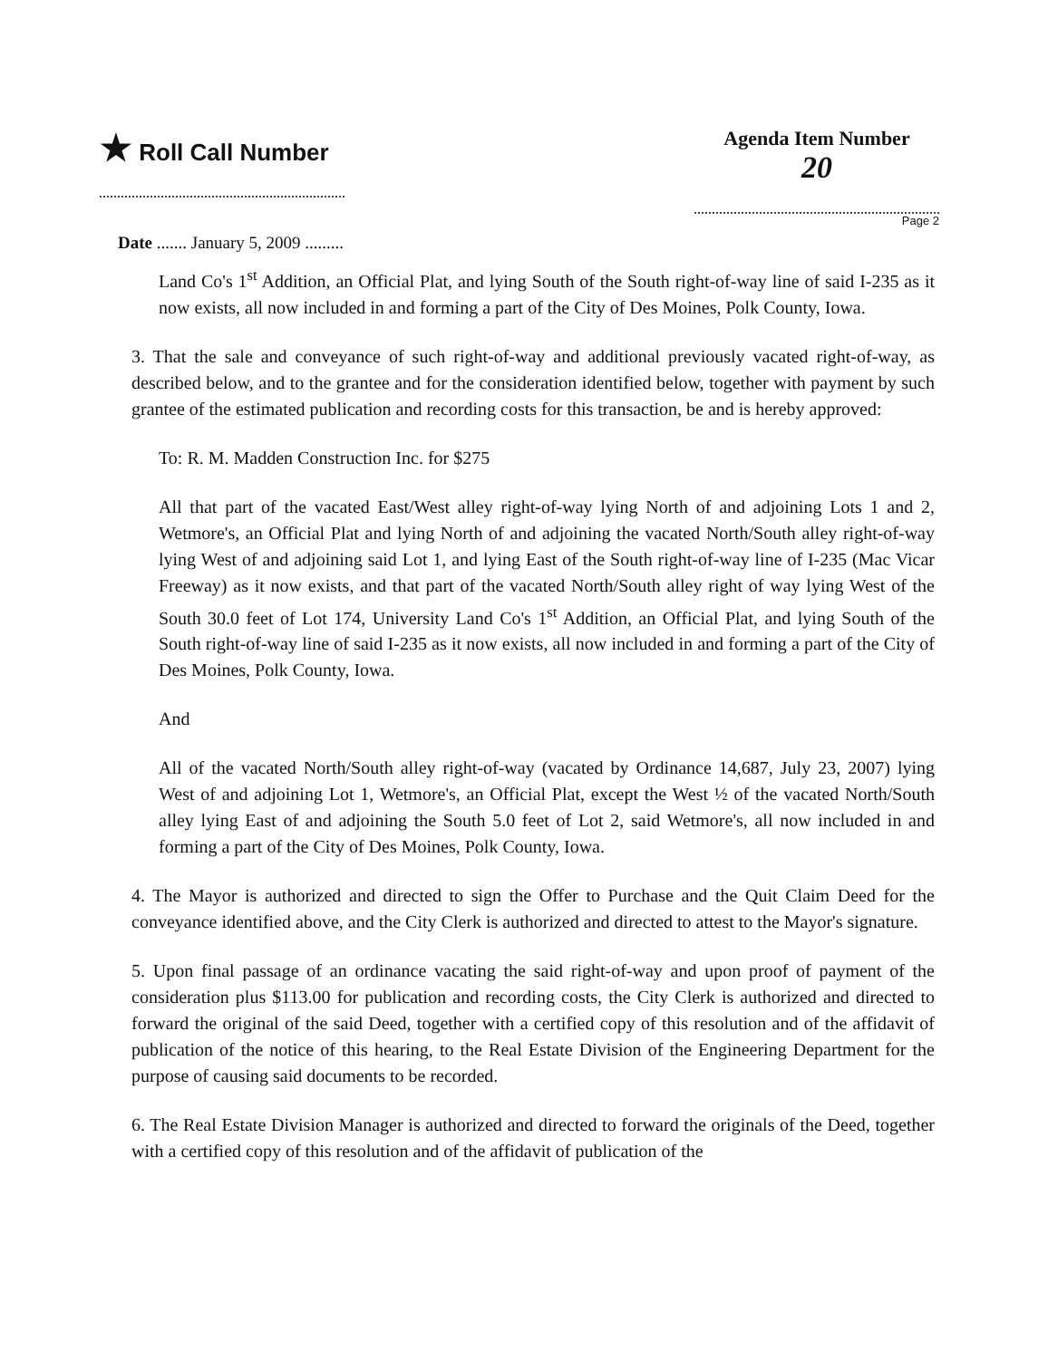★ Roll Call Number
Agenda Item Number
20
Page 2
Date ....... January 5, 2009 .........
Land Co's 1<sup>st</sup> Addition, an Official Plat, and lying South of the South right-of-way line of said I-235 as it now exists, all now included in and forming a part of the City of Des Moines, Polk County, Iowa.
3. That the sale and conveyance of such right-of-way and additional previously vacated right-of-way, as described below, and to the grantee and for the consideration identified below, together with payment by such grantee of the estimated publication and recording costs for this transaction, be and is hereby approved:
To: R. M. Madden Construction Inc. for $275
All that part of the vacated East/West alley right-of-way lying North of and adjoining Lots 1 and 2, Wetmore's, an Official Plat and lying North of and adjoining the vacated North/South alley right-of-way lying West of and adjoining said Lot 1, and lying East of the South right-of-way line of I-235 (Mac Vicar Freeway) as it now exists, and that part of the vacated North/South alley right of way lying West of the South 30.0 feet of Lot 174, University Land Co's 1<sup>st</sup> Addition, an Official Plat, and lying South of the South right-of-way line of said I-235 as it now exists, all now included in and forming a part of the City of Des Moines, Polk County, Iowa.
And
All of the vacated North/South alley right-of-way (vacated by Ordinance 14,687, July 23, 2007) lying West of and adjoining Lot 1, Wetmore's, an Official Plat, except the West ½ of the vacated North/South alley lying East of and adjoining the South 5.0 feet of Lot 2, said Wetmore's, all now included in and forming a part of the City of Des Moines, Polk County, Iowa.
4. The Mayor is authorized and directed to sign the Offer to Purchase and the Quit Claim Deed for the conveyance identified above, and the City Clerk is authorized and directed to attest to the Mayor's signature.
5. Upon final passage of an ordinance vacating the said right-of-way and upon proof of payment of the consideration plus $113.00 for publication and recording costs, the City Clerk is authorized and directed to forward the original of the said Deed, together with a certified copy of this resolution and of the affidavit of publication of the notice of this hearing, to the Real Estate Division of the Engineering Department for the purpose of causing said documents to be recorded.
6. The Real Estate Division Manager is authorized and directed to forward the originals of the Deed, together with a certified copy of this resolution and of the affidavit of publication of the